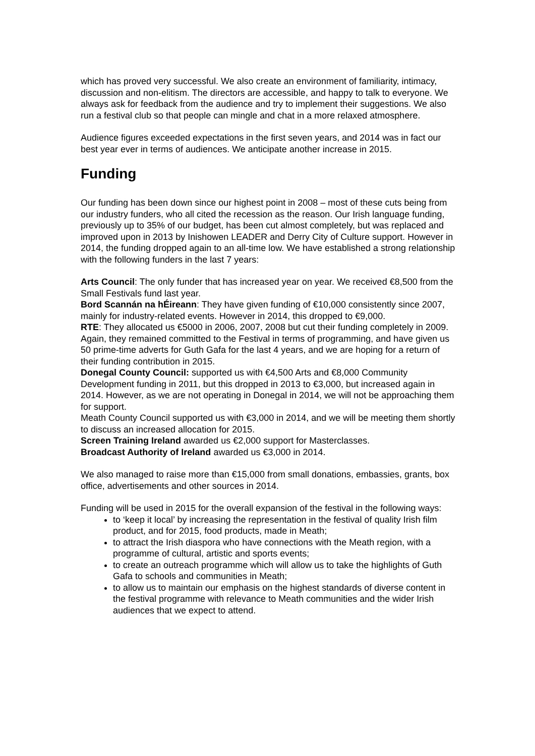which has proved very successful. We also create an environment of familiarity, intimacy, discussion and non-elitism. The directors are accessible, and happy to talk to everyone. We always ask for feedback from the audience and try to implement their suggestions. We also run a festival club so that people can mingle and chat in a more relaxed atmosphere.
Audience figures exceeded expectations in the first seven years, and 2014 was in fact our best year ever in terms of audiences. We anticipate another increase in 2015.
Funding
Our funding has been down since our highest point in 2008 – most of these cuts being from our industry funders, who all cited the recession as the reason. Our Irish language funding, previously up to 35% of our budget, has been cut almost completely, but was replaced and improved upon in 2013 by Inishowen LEADER and Derry City of Culture support. However in 2014, the funding dropped again to an all-time low. We have established a strong relationship with the following funders in the last 7 years:
Arts Council: The only funder that has increased year on year. We received €8,500 from the Small Festivals fund last year.
Bord Scannán na hÉireann: They have given funding of €10,000 consistently since 2007, mainly for industry-related events. However in 2014, this dropped to €9,000.
RTE: They allocated us €5000 in 2006, 2007, 2008 but cut their funding completely in 2009. Again, they remained committed to the Festival in terms of programming, and have given us 50 prime-time adverts for Guth Gafa for the last 4 years, and we are hoping for a return of their funding contribution in 2015.
Donegal County Council: supported us with €4,500 Arts and €8,000 Community Development funding in 2011, but this dropped in 2013 to €3,000, but increased again in 2014. However, as we are not operating in Donegal in 2014, we will not be approaching them for support.
Meath County Council supported us with €3,000 in 2014, and we will be meeting them shortly to discuss an increased allocation for 2015.
Screen Training Ireland awarded us €2,000 support for Masterclasses.
Broadcast Authority of Ireland awarded us €3,000 in 2014.
We also managed to raise more than €15,000 from small donations, embassies, grants, box office, advertisements and other sources in 2014.
Funding will be used in 2015 for the overall expansion of the festival in the following ways:
to ‘keep it local’ by increasing the representation in the festival of quality Irish film product, and for 2015, food products, made in Meath;
to attract the Irish diaspora who have connections with the Meath region, with a programme of cultural, artistic and sports events;
to create an outreach programme which will allow us to take the highlights of Guth Gafa to schools and communities in Meath;
to allow us to maintain our emphasis on the highest standards of diverse content in the festival programme with relevance to Meath communities and the wider Irish audiences that we expect to attend.